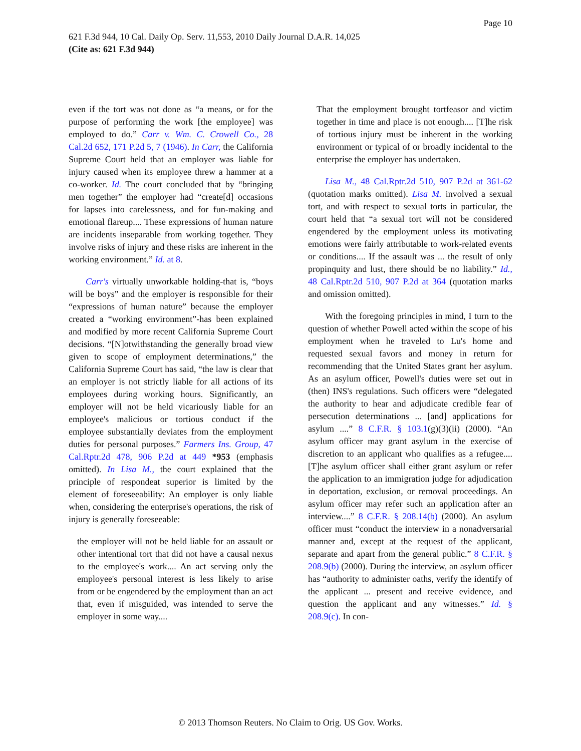Page 10
621 F.3d 944, 10 Cal. Daily Op. Serv. 11,553, 2010 Daily Journal D.A.R. 14,025
(Cite as: 621 F.3d 944)
even if the tort was not done as “a means, or for the purpose of performing the work [the employee] was employed to do.” Carr v. Wm. C. Crowell Co., 28 Cal.2d 652, 171 P.2d 5, 7 (1946). In Carr, the California Supreme Court held that an employer was liable for injury caused when its employee threw a hammer at a co-worker. Id. The court concluded that by “bringing men together” the employer had “create[d] occasions for lapses into carelessness, and for fun-making and emotional flareup.... These expressions of human nature are incidents inseparable from working together. They involve risks of injury and these risks are inherent in the working environment.” Id. at 8.
Carr's virtually unworkable holding-that is, “boys will be boys” and the employer is responsible for their “expressions of human nature” because the employer created a “working environment”-has been explained and modified by more recent California Supreme Court decisions. “[N]otwithstanding the generally broad view given to scope of employment determinations,” the California Supreme Court has said, “the law is clear that an employer is not strictly liable for all actions of its employees during working hours. Significantly, an employer will not be held vicariously liable for an employee's malicious or tortious conduct if the employee substantially deviates from the employment duties for personal purposes.” Farmers Ins. Group, 47 Cal.Rptr.2d 478, 906 P.2d at 449 *953 (emphasis omitted). In Lisa M., the court explained that the principle of respondeat superior is limited by the element of foreseeability: An employer is only liable when, considering the enterprise's operations, the risk of injury is generally foreseeable:
the employer will not be held liable for an assault or other intentional tort that did not have a causal nexus to the employee's work.... An act serving only the employee's personal interest is less likely to arise from or be engendered by the employment than an act that, even if misguided, was intended to serve the employer in some way....
That the employment brought tortfeasor and victim together in time and place is not enough.... [T]he risk of tortious injury must be inherent in the working environment or typical of or broadly incidental to the enterprise the employer has undertaken.
Lisa M., 48 Cal.Rptr.2d 510, 907 P.2d at 361-62 (quotation marks omitted). Lisa M. involved a sexual tort, and with respect to sexual torts in particular, the court held that “a sexual tort will not be considered engendered by the employment unless its motivating emotions were fairly attributable to work-related events or conditions.... If the assault was ... the result of only propinquity and lust, there should be no liability.” Id., 48 Cal.Rptr.2d 510, 907 P.2d at 364 (quotation marks and omission omitted).
With the foregoing principles in mind, I turn to the question of whether Powell acted within the scope of his employment when he traveled to Lu's home and requested sexual favors and money in return for recommending that the United States grant her asylum. As an asylum officer, Powell's duties were set out in (then) INS's regulations. Such officers were “delegated the authority to hear and adjudicate credible fear of persecution determinations ... [and] applications for asylum ....” 8 C.F.R. § 103.1(g)(3)(ii) (2000). “An asylum officer may grant asylum in the exercise of discretion to an applicant who qualifies as a refugee.... [T]he asylum officer shall either grant asylum or refer the application to an immigration judge for adjudication in deportation, exclusion, or removal proceedings. An asylum officer may refer such an application after an interview....” 8 C.F.R. § 208.14(b) (2000). An asylum officer must “conduct the interview in a nonadversarial manner and, except at the request of the applicant, separate and apart from the general public.” 8 C.F.R. § 208.9(b) (2000). During the interview, an asylum officer has “authority to administer oaths, verify the identify of the applicant ... present and receive evidence, and question the applicant and any witnesses.” Id. § 208.9(c). In con-
© 2013 Thomson Reuters. No Claim to Orig. US Gov. Works.